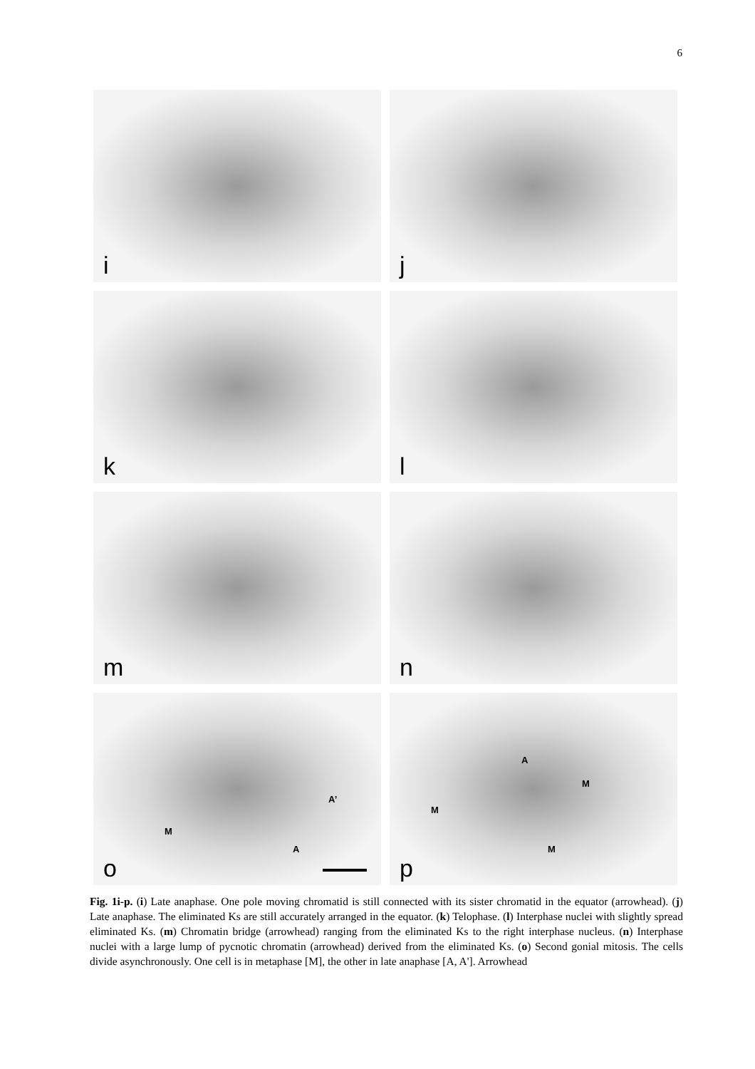6
i
j
k
l
m
n
A’
M
A
o
A
M
M
M
p
Fig. 1i-p. (i) Late anaphase. One pole moving chromatid is still connected with its sister chromatid in the equator (arrowhead). (j) Late anaphase. The eliminated Ks are still accurately arranged in the equator. (k) Telophase. (l) Interphase nuclei with slightly spread eliminated Ks. (m) Chromatin bridge (arrowhead) ranging from the eliminated Ks to the right interphase nucleus. (n) Interphase nuclei with a large lump of pycnotic chromatin (arrowhead) derived from the eliminated Ks. (o) Second gonial mitosis. The cells divide asynchronously. One cell is in metaphase [M], the other in late anaphase [A, A']. Arrowhead